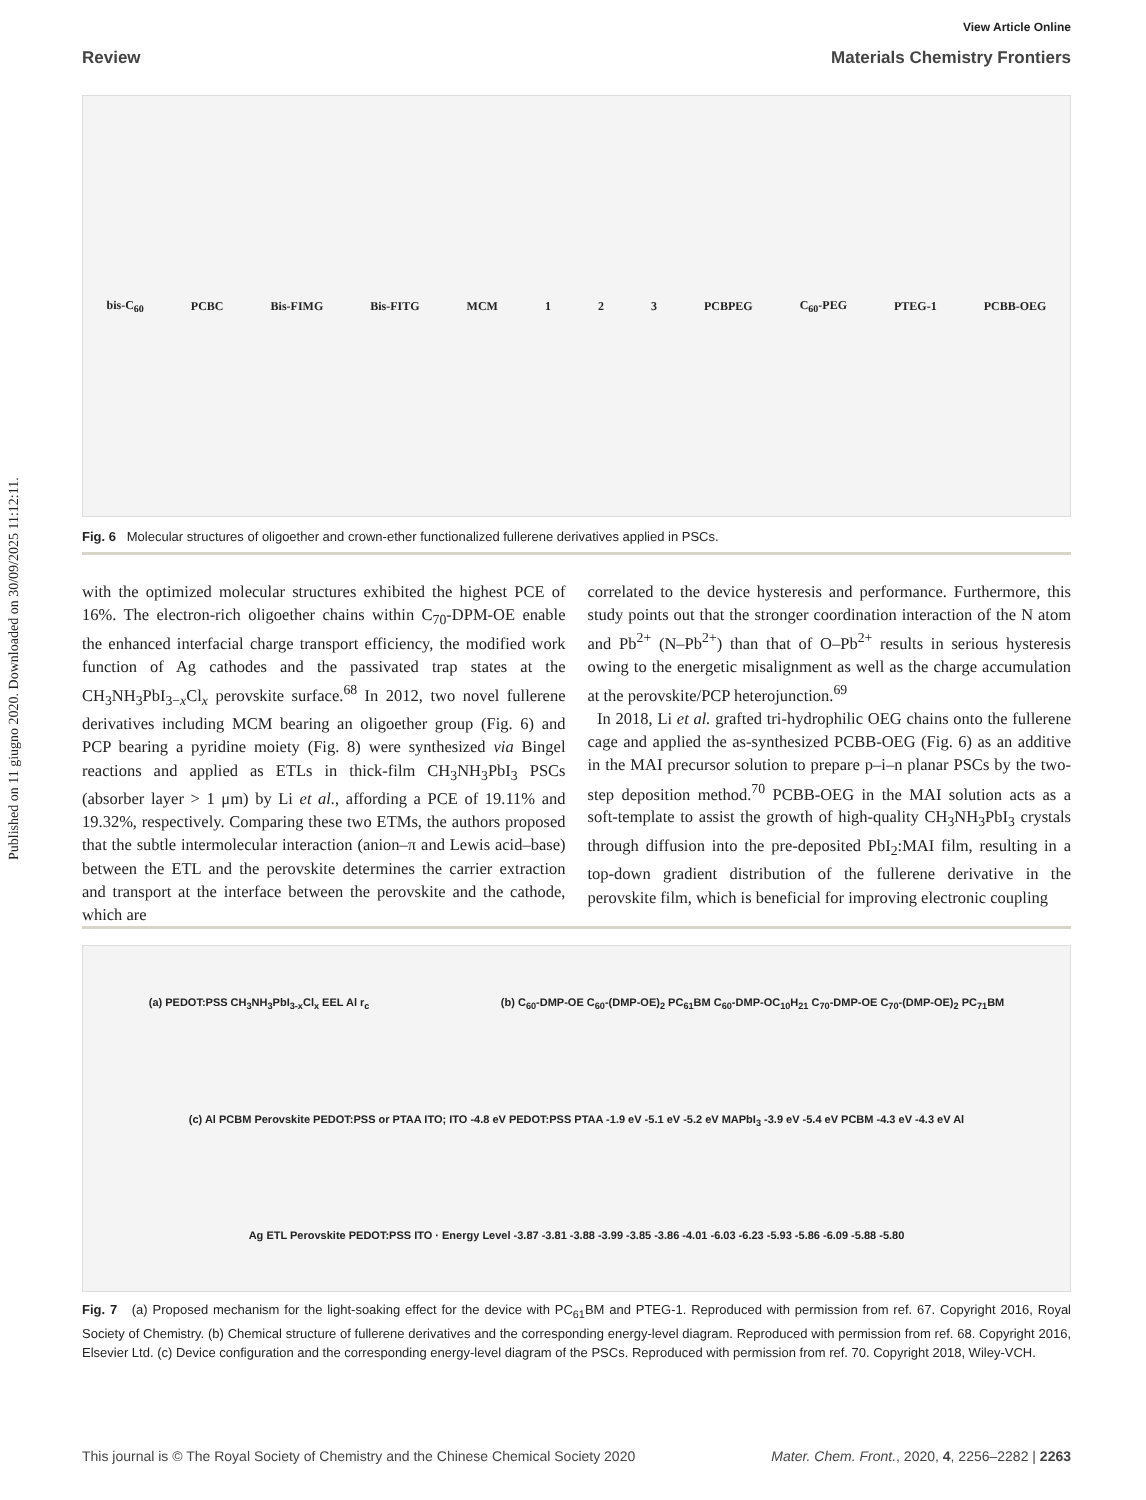Published on 11 giugno 2020. Downloaded on 30/09/2025 11:12:11.
View Article Online
Review Materials Chemistry Frontiers
bis-C<sub>60</sub> PCBC Bis-FIMG Bis-FITG MCM 1 2 3 PCBPEG C<sub>60</sub>-PEG PTEG-1 PCBB-OEG
Fig. 6 Molecular structures of oligoether and crown-ether functionalized fullerene derivatives applied in PSCs.
with the optimized molecular structures exhibited the highest PCE of 16%. The electron-rich oligoether chains within C<sub>70</sub>-DPM-OE enable the enhanced interfacial charge transport efficiency, the modified work function of Ag cathodes and the passivated trap states at the CH<sub>3</sub>NH<sub>3</sub>PbI<sub>3−x</sub>Cl<sub>x</sub> perovskite surface.<sup>68</sup> In 2012, two novel fullerene derivatives including MCM bearing an oligoether group (Fig. 6) and PCP bearing a pyridine moiety (Fig. 8) were synthesized via Bingel reactions and applied as ETLs in thick-film CH<sub>3</sub>NH<sub>3</sub>PbI<sub>3</sub> PSCs (absorber layer > 1 μm) by Li et al., affording a PCE of 19.11% and 19.32%, respectively. Comparing these two ETMs, the authors proposed that the subtle intermolecular interaction (anion–π and Lewis acid–base) between the ETL and the perovskite determines the carrier extraction and transport at the interface between the perovskite and the cathode, which are
correlated to the device hysteresis and performance. Furthermore, this study points out that the stronger coordination interaction of the N atom and Pb<sup>2+</sup> (N–Pb<sup>2+</sup>) than that of O–Pb<sup>2+</sup> results in serious hysteresis owing to the energetic misalignment as well as the charge accumulation at the perovskite/PCP heterojunction.<sup>69</sup>
In 2018, Li et al. grafted tri-hydrophilic OEG chains onto the fullerene cage and applied the as-synthesized PCBB-OEG (Fig. 6) as an additive in the MAI precursor solution to prepare p–i–n planar PSCs by the two-step deposition method.<sup>70</sup> PCBB-OEG in the MAI solution acts as a soft-template to assist the growth of high-quality CH<sub>3</sub>NH<sub>3</sub>PbI<sub>3</sub> crystals through diffusion into the pre-deposited PbI<sub>2</sub>:MAI film, resulting in a top-down gradient distribution of the fullerene derivative in the perovskite film, which is beneficial for improving electronic coupling
(a) PEDOT:PSS CH<sub>3</sub>NH<sub>3</sub>PbI<sub>3-x</sub>Cl<sub>x</sub> EEL Al r<sub>c</sub> (b) C<sub>60</sub>-DMP-OE C<sub>60</sub>-(DMP-OE)<sub>2</sub> PC<sub>61</sub>BM C<sub>60</sub>-DMP-OC<sub>10</sub>H<sub>21</sub> C<sub>70</sub>-DMP-OE C<sub>70</sub>-(DMP-OE)<sub>2</sub> PC<sub>71</sub>BM (c) Al PCBM Perovskite PEDOT:PSS or PTAA ITO; ITO -4.8 eV PEDOT:PSS PTAA -1.9 eV -5.1 eV -5.2 eV MAPbI<sub>3</sub> -3.9 eV -5.4 eV PCBM -4.3 eV -4.3 eV Al Ag ETL Perovskite PEDOT:PSS ITO · Energy Level -3.87 -3.81 -3.88 -3.99 -3.85 -3.86 -4.01 -6.03 -6.23 -5.93 -5.86 -6.09 -5.88 -5.80
Fig. 7 (a) Proposed mechanism for the light-soaking effect for the device with PC<sub>61</sub>BM and PTEG-1. Reproduced with permission from ref. 67. Copyright 2016, Royal Society of Chemistry. (b) Chemical structure of fullerene derivatives and the corresponding energy-level diagram. Reproduced with permission from ref. 68. Copyright 2016, Elsevier Ltd. (c) Device configuration and the corresponding energy-level diagram of the PSCs. Reproduced with permission from ref. 70. Copyright 2018, Wiley-VCH.
This journal is © The Royal Society of Chemistry and the Chinese Chemical Society 2020 Mater. Chem. Front., 2020, 4, 2256–2282 | 2263